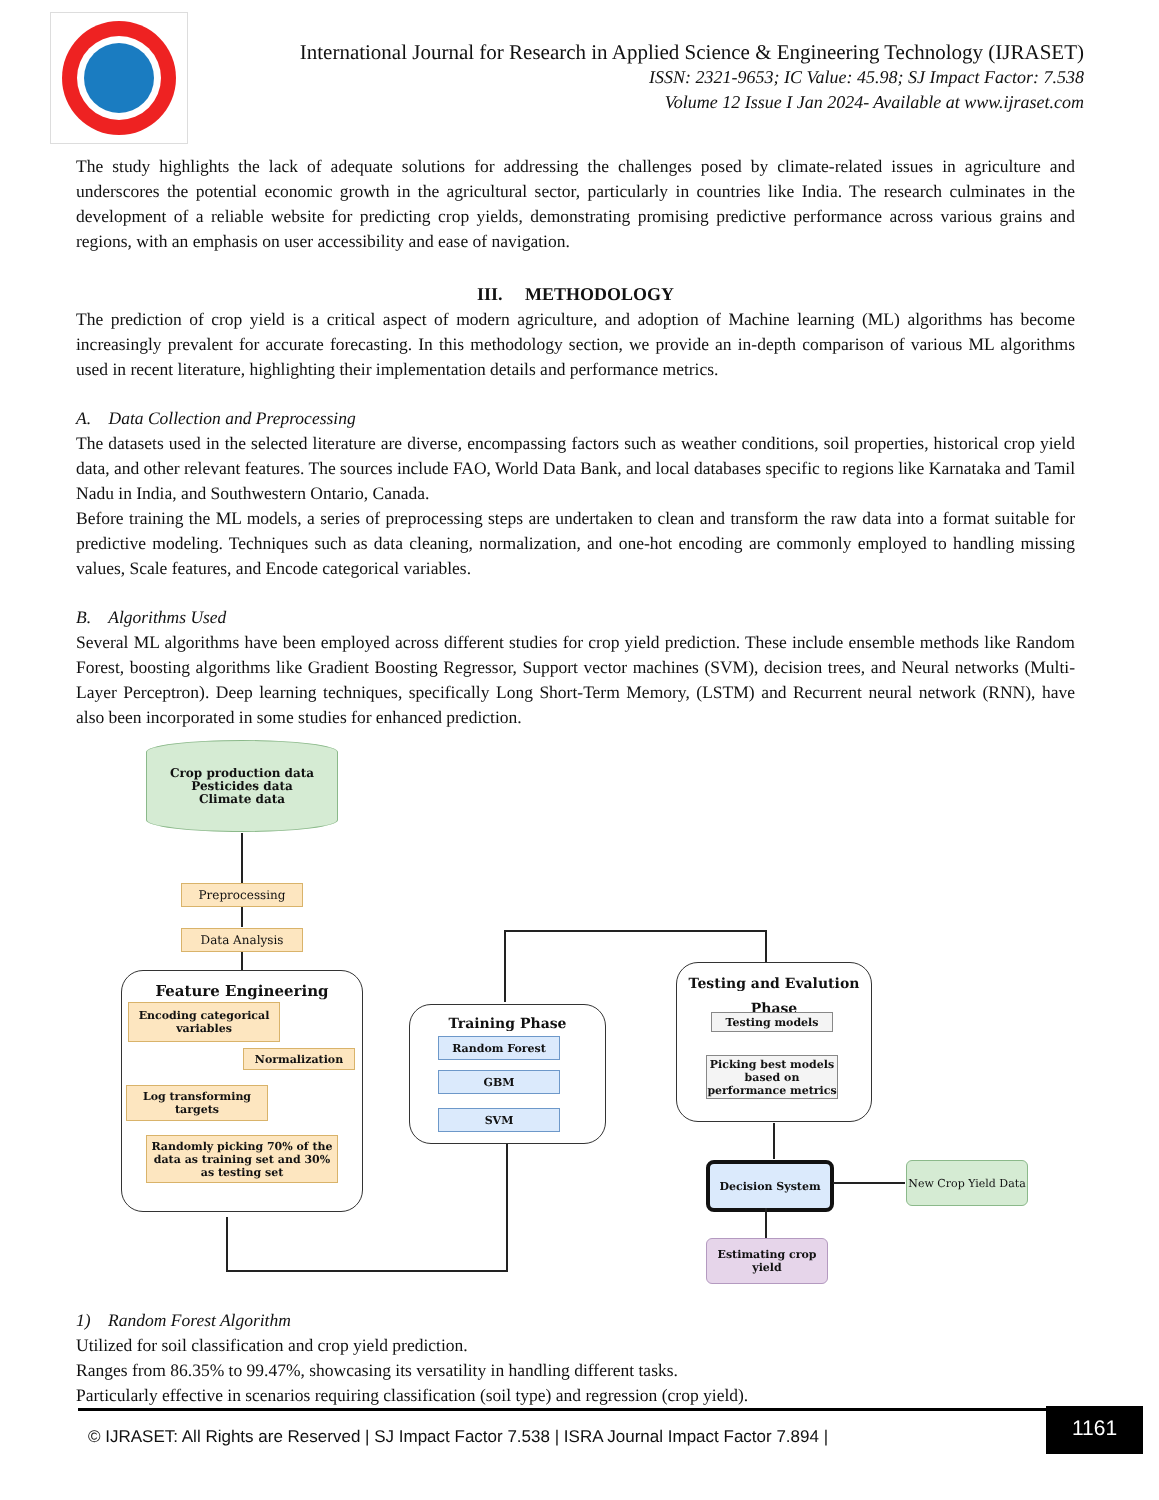International Journal for Research in Applied Science & Engineering Technology (IJRASET)
ISSN: 2321-9653; IC Value: 45.98; SJ Impact Factor: 7.538
Volume 12 Issue I Jan 2024- Available at www.ijraset.com
The study highlights the lack of adequate solutions for addressing the challenges posed by climate-related issues in agriculture and underscores the potential economic growth in the agricultural sector, particularly in countries like India. The research culminates in the development of a reliable website for predicting crop yields, demonstrating promising predictive performance across various grains and regions, with an emphasis on user accessibility and ease of navigation.
III. METHODOLOGY
The prediction of crop yield is a critical aspect of modern agriculture, and adoption of Machine learning (ML) algorithms has become increasingly prevalent for accurate forecasting. In this methodology section, we provide an in-depth comparison of various ML algorithms used in recent literature, highlighting their implementation details and performance metrics.
A. Data Collection and Preprocessing
The datasets used in the selected literature are diverse, encompassing factors such as weather conditions, soil properties, historical crop yield data, and other relevant features. The sources include FAO, World Data Bank, and local databases specific to regions like Karnataka and Tamil Nadu in India, and Southwestern Ontario, Canada.
Before training the ML models, a series of preprocessing steps are undertaken to clean and transform the raw data into a format suitable for predictive modeling. Techniques such as data cleaning, normalization, and one-hot encoding are commonly employed to handling missing values, Scale features, and Encode categorical variables.
B. Algorithms Used
Several ML algorithms have been employed across different studies for crop yield prediction. These include ensemble methods like Random Forest, boosting algorithms like Gradient Boosting Regressor, Support vector machines (SVM), decision trees, and Neural networks (Multi-Layer Perceptron). Deep learning techniques, specifically Long Short-Term Memory, (LSTM) and Recurrent neural network (RNN), have also been incorporated in some studies for enhanced prediction.
Crop production data
Pesticides data
Climate data
Preprocessing
Data Analysis
Feature Engineering
Encoding categorical variables
Normalization
Log transforming targets
Randomly picking 70% of the data as training set and 30% as testing set
Training Phase
Random Forest
GBM
SVM
Testing and Evalution
Phase
Testing models
Picking best models based on performance metrics
Decision System
New Crop Yield Data
Estimating crop yield
1) Random Forest Algorithm
Utilized for soil classification and crop yield prediction.
Ranges from 86.35% to 99.47%, showcasing its versatility in handling different tasks.
Particularly effective in scenarios requiring classification (soil type) and regression (crop yield).
© IJRASET: All Rights are Reserved | SJ Impact Factor 7.538 | ISRA Journal Impact Factor 7.894 | 1161